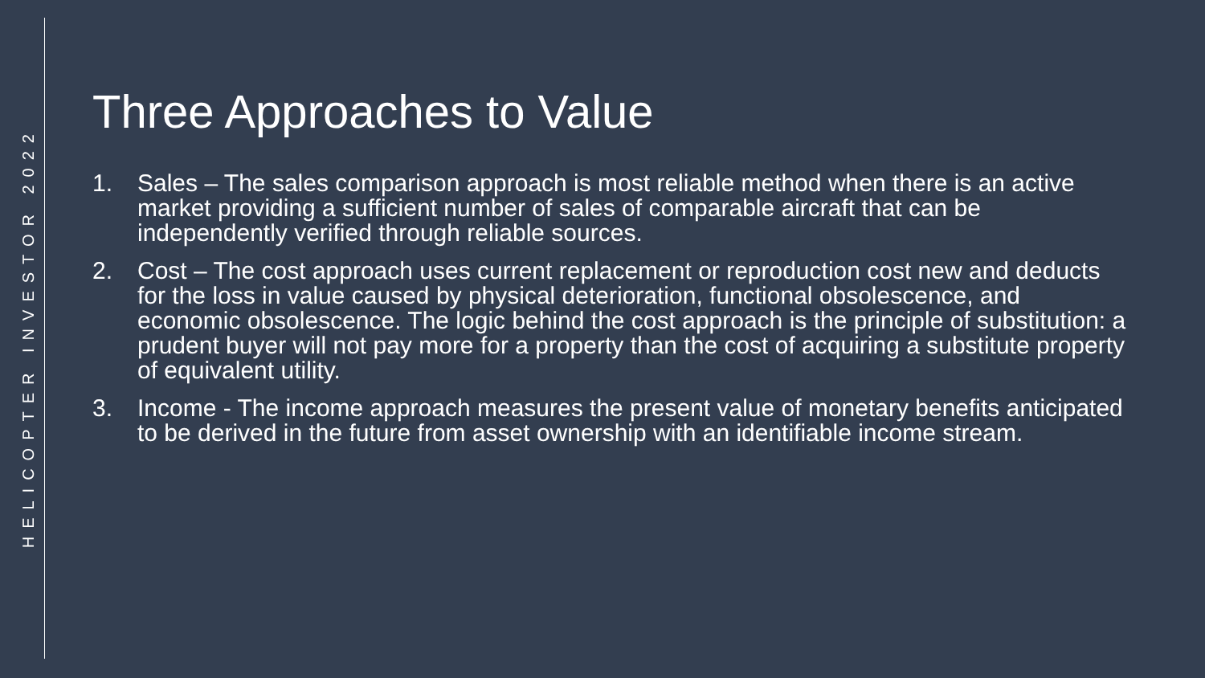HELICOPTER INVESTOR 2022
Three Approaches to Value
1. Sales – The sales comparison approach is most reliable method when there is an active market providing a sufficient number of sales of comparable aircraft that can be independently verified through reliable sources.
2. Cost – The cost approach uses current replacement or reproduction cost new and deducts for the loss in value caused by physical deterioration, functional obsolescence, and economic obsolescence. The logic behind the cost approach is the principle of substitution: a prudent buyer will not pay more for a property than the cost of acquiring a substitute property of equivalent utility.
3. Income - The income approach measures the present value of monetary benefits anticipated to be derived in the future from asset ownership with an identifiable income stream.